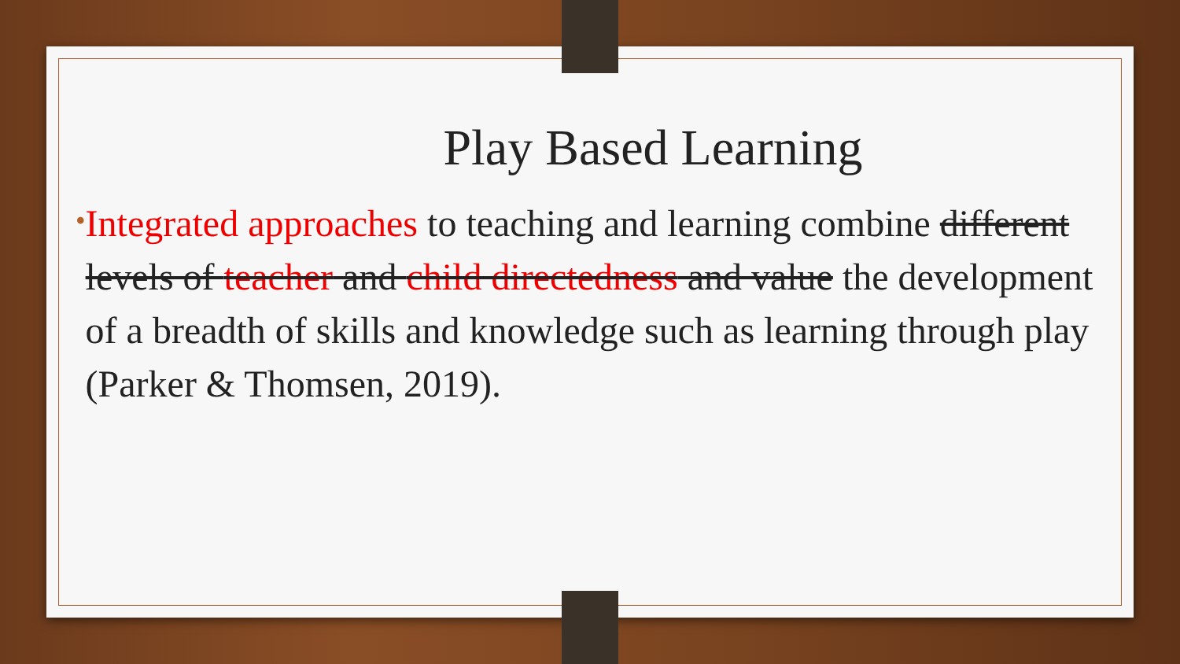Play Based Learning
•
Integrated approaches to teaching and learning combine different levels of teacher and child directedness and value the development of a breadth of skills and knowledge such as learning through play (Parker & Thomsen, 2019).